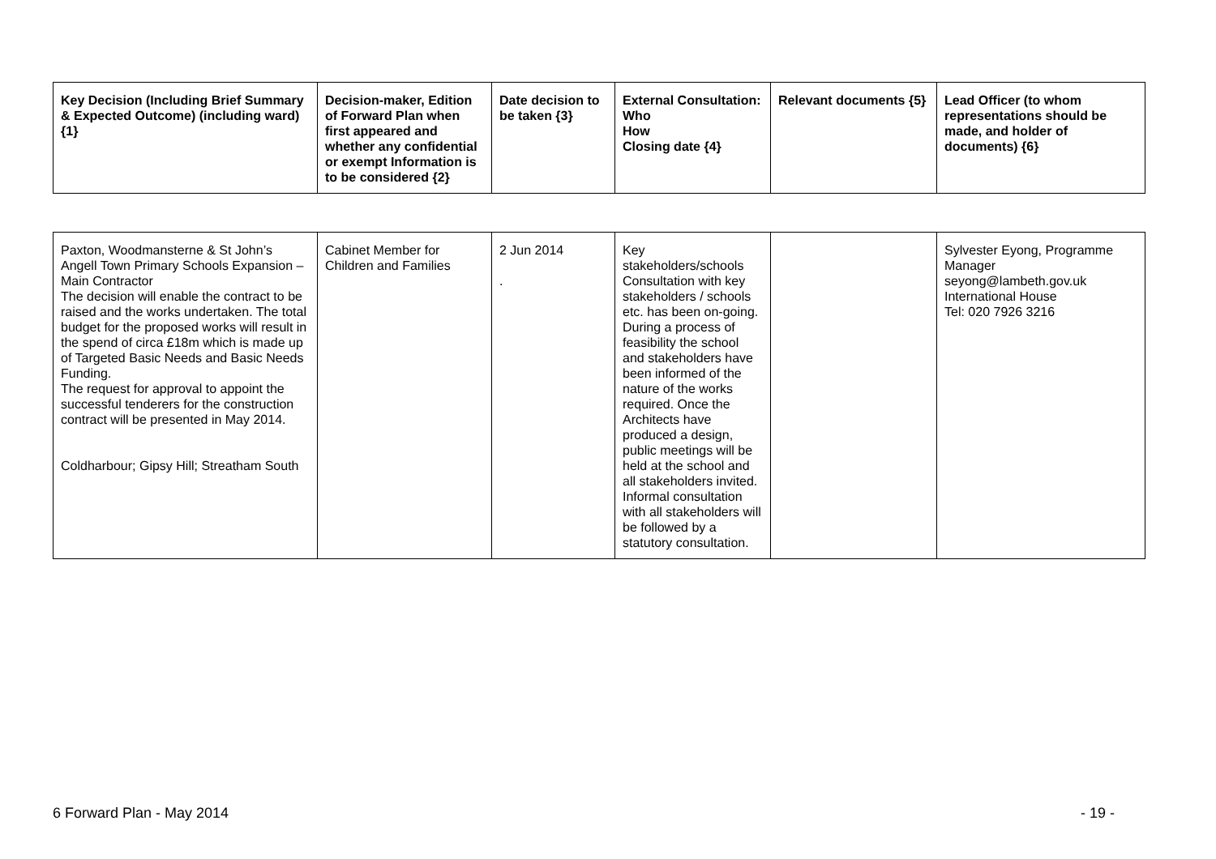| Key Decision (Including Brief Summary & Expected Outcome) (including ward) {1} | Decision-maker, Edition of Forward Plan when first appeared and whether any confidential or exempt Information is to be considered {2} | Date decision to be taken {3} | External Consultation: Who How Closing date {4} | Relevant documents {5} | Lead Officer (to whom representations should be made, and holder of documents) {6} |
| --- | --- | --- | --- | --- | --- |
| Paxton, Woodmansterne & St John’s Angell Town Primary Schools Expansion – Main Contractor The decision will enable the contract to be raised and the works undertaken. The total budget for the proposed works will result in the spend of circa £18m which is made up of Targeted Basic Needs and Basic Needs Funding. The request for approval to appoint the successful tenderers for the construction contract will be presented in May 2014. Coldharbour; Gipsy Hill; Streatham South | Cabinet Member for Children and Families | 2 Jun 2014 . | Key stakeholders/schools Consultation with key stakeholders / schools etc. has been on-going. During a process of feasibility the school and stakeholders have been informed of the nature of the works required. Once the Architects have produced a design, public meetings will be held at the school and all stakeholders invited. Informal consultation with all stakeholders will be followed by a statutory consultation. | | Sylvester Eyong, Programme Manager seyong@lambeth.gov.uk International House Tel: 020 7926 3216 |
6 Forward Plan - May 2014 - 19 -